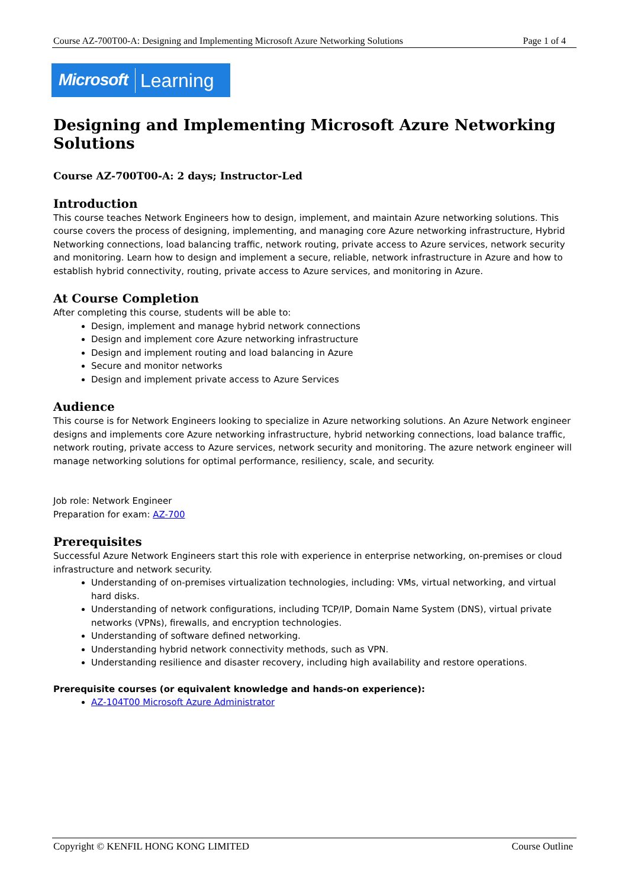Course AZ-700T00-A: Designing and Implementing Microsoft Azure Networking Solutions Page 1 of 4
Microsoft Learning
Designing and Implementing Microsoft Azure Networking Solutions
Course AZ-700T00-A: 2 days; Instructor-Led
Introduction
This course teaches Network Engineers how to design, implement, and maintain Azure networking solutions. This course covers the process of designing, implementing, and managing core Azure networking infrastructure, Hybrid Networking connections, load balancing traffic, network routing, private access to Azure services, network security and monitoring. Learn how to design and implement a secure, reliable, network infrastructure in Azure and how to establish hybrid connectivity, routing, private access to Azure services, and monitoring in Azure.
At Course Completion
After completing this course, students will be able to:
Design, implement and manage hybrid network connections
Design and implement core Azure networking infrastructure
Design and implement routing and load balancing in Azure
Secure and monitor networks
Design and implement private access to Azure Services
Audience
This course is for Network Engineers looking to specialize in Azure networking solutions. An Azure Network engineer designs and implements core Azure networking infrastructure, hybrid networking connections, load balance traffic, network routing, private access to Azure services, network security and monitoring. The azure network engineer will manage networking solutions for optimal performance, resiliency, scale, and security.
Job role: Network Engineer
Preparation for exam: AZ-700
Prerequisites
Successful Azure Network Engineers start this role with experience in enterprise networking, on-premises or cloud infrastructure and network security.
Understanding of on-premises virtualization technologies, including: VMs, virtual networking, and virtual hard disks.
Understanding of network configurations, including TCP/IP, Domain Name System (DNS), virtual private networks (VPNs), firewalls, and encryption technologies.
Understanding of software defined networking.
Understanding hybrid network connectivity methods, such as VPN.
Understanding resilience and disaster recovery, including high availability and restore operations.
Prerequisite courses (or equivalent knowledge and hands-on experience):
AZ-104T00 Microsoft Azure Administrator
Copyright © KENFIL HONG KONG LIMITED Course Outline